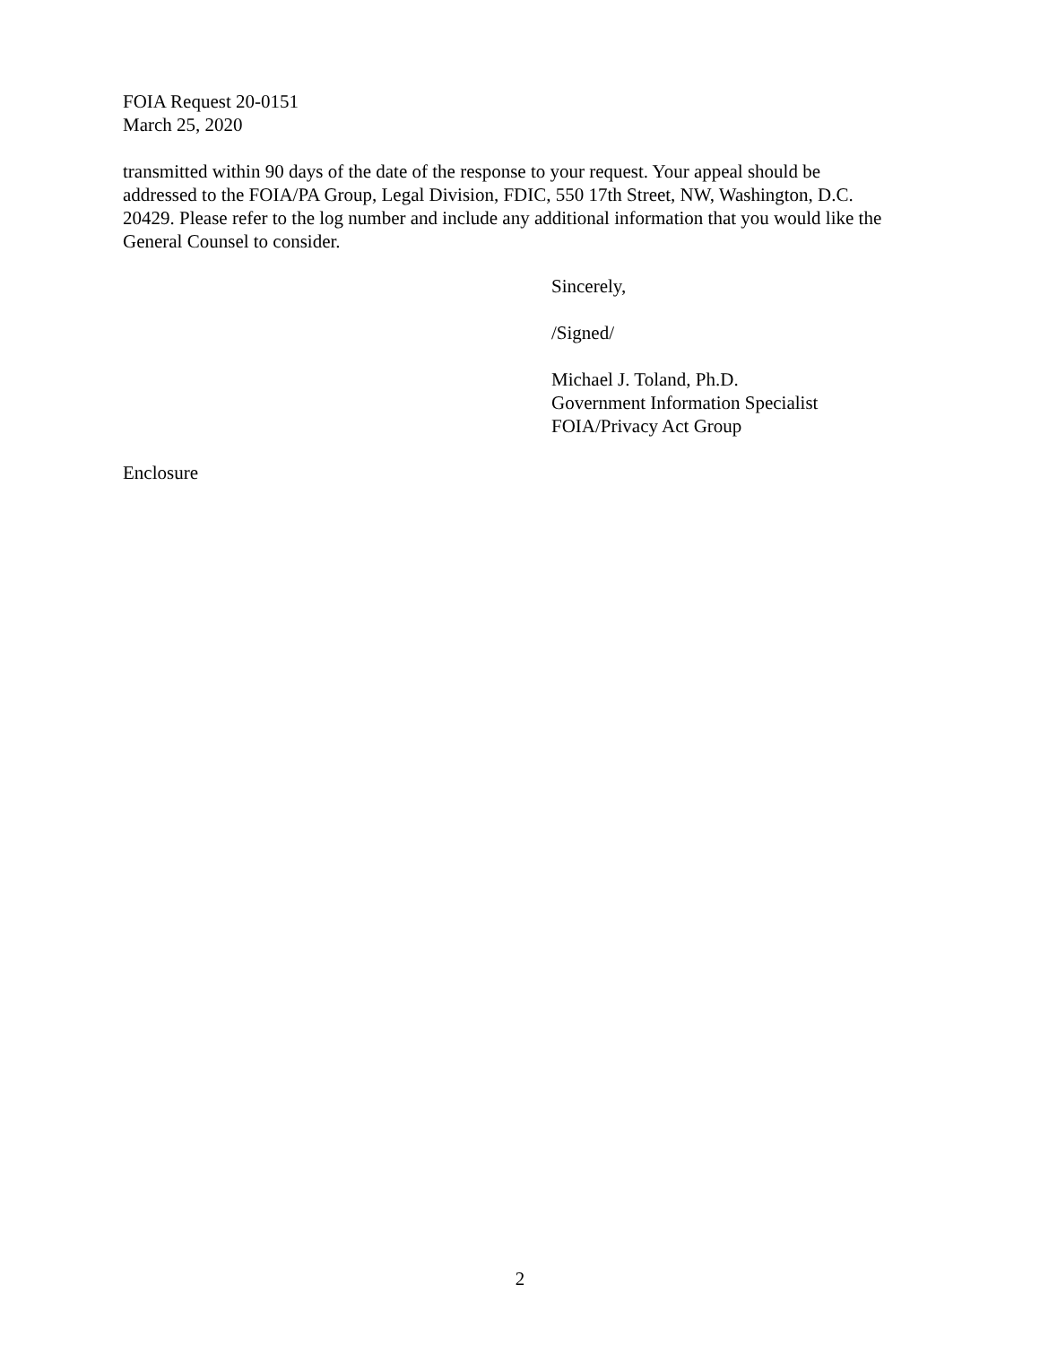FOIA Request 20-0151
March 25, 2020
transmitted within 90 days of the date of the response to your request. Your appeal should be addressed to the FOIA/PA Group, Legal Division, FDIC, 550 17th Street, NW, Washington, D.C. 20429. Please refer to the log number and include any additional information that you would like the General Counsel to consider.
Sincerely,
/Signed/
Michael J. Toland, Ph.D.
Government Information Specialist
FOIA/Privacy Act Group
Enclosure
2